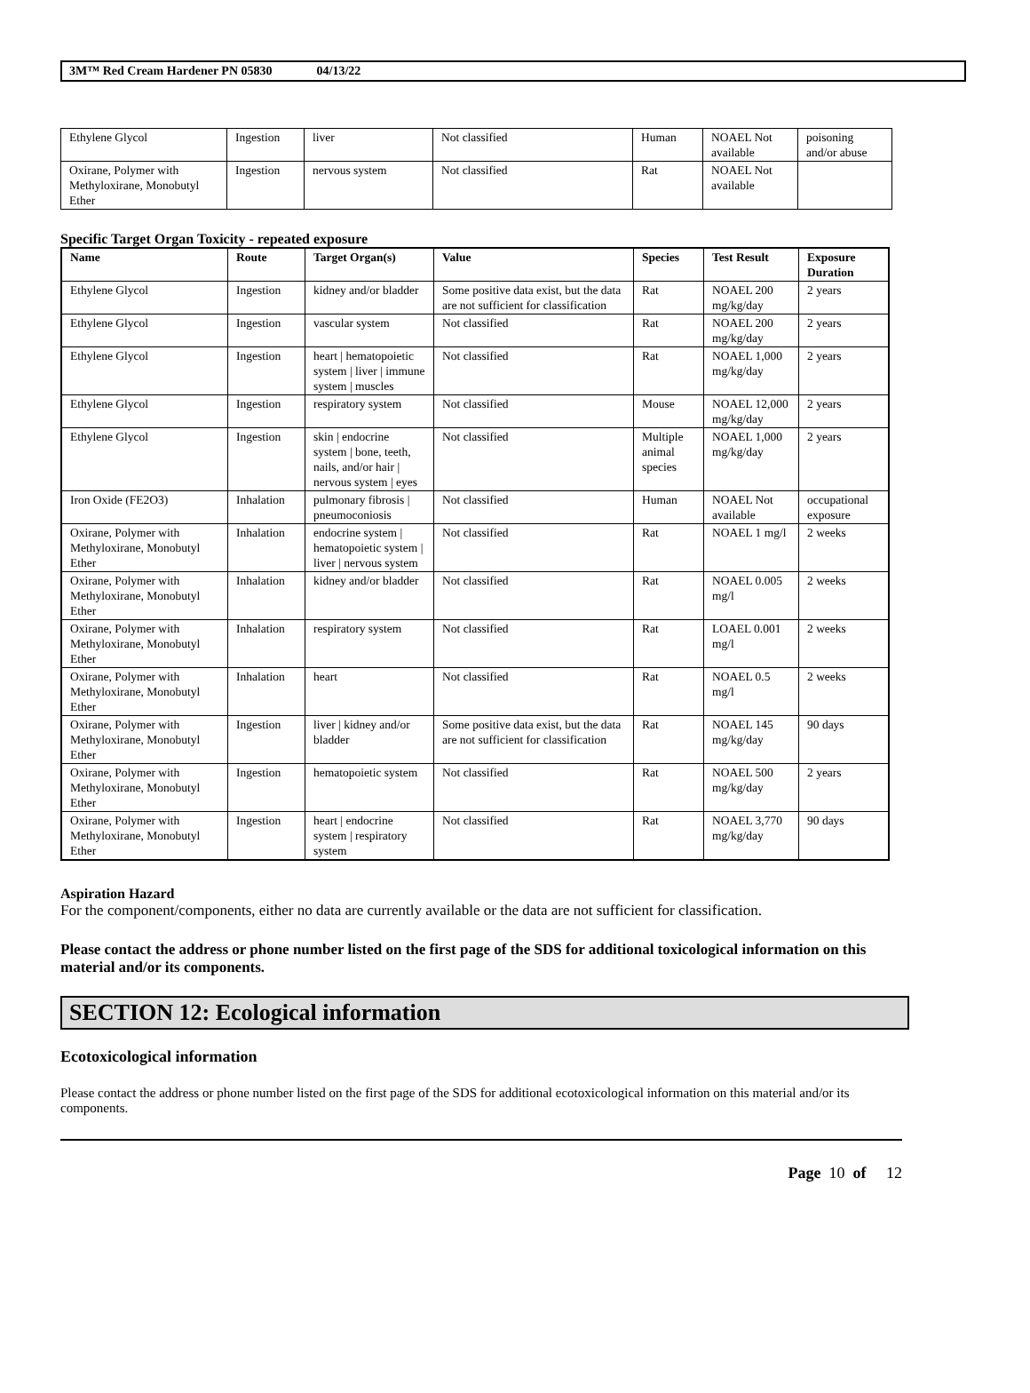3M™ Red Cream Hardener PN 05830 04/13/22
| Ethylene Glycol | Ingestion | liver | Not classified | Human | NOAEL Not available | poisoning and/or abuse |
| Oxirane, Polymer with Methyloxirane, Monobutyl Ether | Ingestion | nervous system | Not classified | Rat | NOAEL Not available | |
Specific Target Organ Toxicity - repeated exposure
| Name | Route | Target Organ(s) | Value | Species | Test Result | Exposure Duration |
| --- | --- | --- | --- | --- | --- | --- |
| Ethylene Glycol | Ingestion | kidney and/or bladder | Some positive data exist, but the data are not sufficient for classification | Rat | NOAEL 200 mg/kg/day | 2 years |
| Ethylene Glycol | Ingestion | vascular system | Not classified | Rat | NOAEL 200 mg/kg/day | 2 years |
| Ethylene Glycol | Ingestion | heart / hematopoietic system / liver / immune system / muscles | Not classified | Rat | NOAEL 1,000 mg/kg/day | 2 years |
| Ethylene Glycol | Ingestion | respiratory system | Not classified | Mouse | NOAEL 12,000 mg/kg/day | 2 years |
| Ethylene Glycol | Ingestion | skin / endocrine system / bone, teeth, nails, and/or hair / nervous system / eyes | Not classified | Multiple animal species | NOAEL 1,000 mg/kg/day | 2 years |
| Iron Oxide (FE2O3) | Inhalation | pulmonary fibrosis / pneumoconiosis | Not classified | Human | NOAEL Not available | occupational exposure |
| Oxirane, Polymer with Methyloxirane, Monobutyl Ether | Inhalation | endocrine system / hematopoietic system / liver / nervous system | Not classified | Rat | NOAEL 1 mg/l | 2 weeks |
| Oxirane, Polymer with Methyloxirane, Monobutyl Ether | Inhalation | kidney and/or bladder | Not classified | Rat | NOAEL 0.005 mg/l | 2 weeks |
| Oxirane, Polymer with Methyloxirane, Monobutyl Ether | Inhalation | respiratory system | Not classified | Rat | LOAEL 0.001 mg/l | 2 weeks |
| Oxirane, Polymer with Methyloxirane, Monobutyl Ether | Inhalation | heart | Not classified | Rat | NOAEL 0.5 mg/l | 2 weeks |
| Oxirane, Polymer with Methyloxirane, Monobutyl Ether | Ingestion | liver / kidney and/or bladder | Some positive data exist, but the data are not sufficient for classification | Rat | NOAEL 145 mg/kg/day | 90 days |
| Oxirane, Polymer with Methyloxirane, Monobutyl Ether | Ingestion | hematopoietic system | Not classified | Rat | NOAEL 500 mg/kg/day | 2 years |
| Oxirane, Polymer with Methyloxirane, Monobutyl Ether | Ingestion | heart / endocrine system / respiratory system | Not classified | Rat | NOAEL 3,770 mg/kg/day | 90 days |
Aspiration Hazard
For the component/components, either no data are currently available or the data are not sufficient for classification.
Please contact the address or phone number listed on the first page of the SDS for additional toxicological information on this material and/or its components.
SECTION 12: Ecological information
Ecotoxicological information
Please contact the address or phone number listed on the first page of the SDS for additional ecotoxicological information on this material and/or its components.
Page 10 of 12